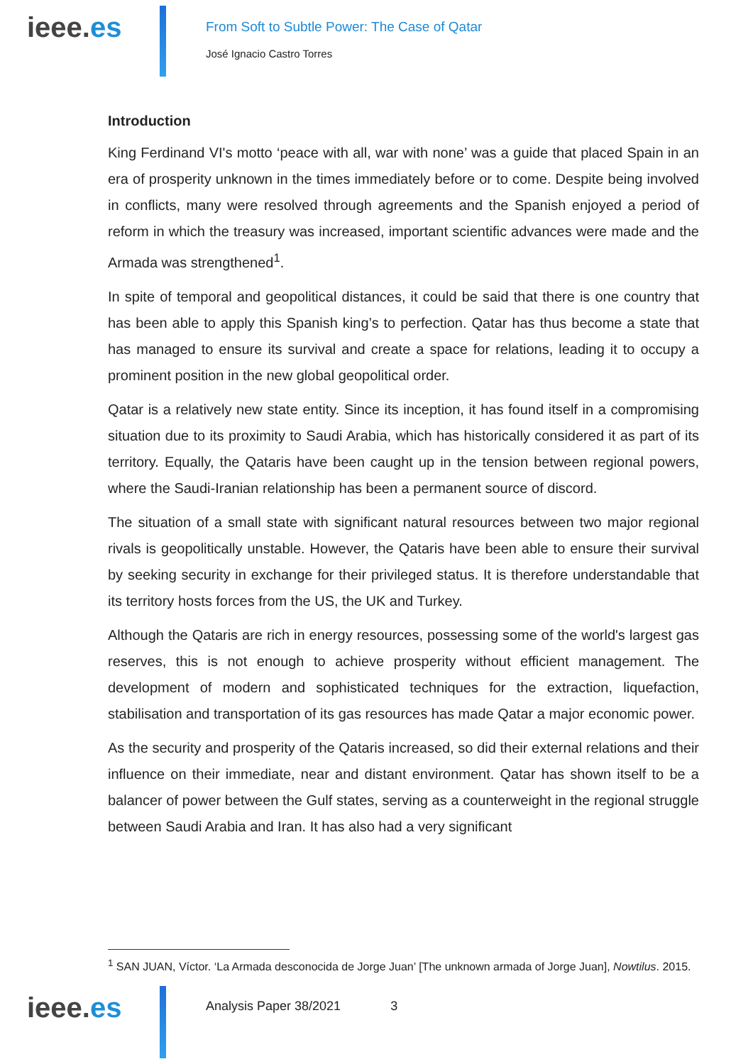ieee.es
From Soft to Subtle Power: The Case of Qatar
José Ignacio Castro Torres
Introduction
King Ferdinand VI's motto ‘peace with all, war with none’ was a guide that placed Spain in an era of prosperity unknown in the times immediately before or to come. Despite being involved in conflicts, many were resolved through agreements and the Spanish enjoyed a period of reform in which the treasury was increased, important scientific advances were made and the Armada was strengthened<sup>1</sup>.
In spite of temporal and geopolitical distances, it could be said that there is one country that has been able to apply this Spanish king’s to perfection. Qatar has thus become a state that has managed to ensure its survival and create a space for relations, leading it to occupy a prominent position in the new global geopolitical order.
Qatar is a relatively new state entity. Since its inception, it has found itself in a compromising situation due to its proximity to Saudi Arabia, which has historically considered it as part of its territory. Equally, the Qataris have been caught up in the tension between regional powers, where the Saudi-Iranian relationship has been a permanent source of discord.
The situation of a small state with significant natural resources between two major regional rivals is geopolitically unstable. However, the Qataris have been able to ensure their survival by seeking security in exchange for their privileged status. It is therefore understandable that its territory hosts forces from the US, the UK and Turkey.
Although the Qataris are rich in energy resources, possessing some of the world's largest gas reserves, this is not enough to achieve prosperity without efficient management. The development of modern and sophisticated techniques for the extraction, liquefaction, stabilisation and transportation of its gas resources has made Qatar a major economic power.
As the security and prosperity of the Qataris increased, so did their external relations and their influence on their immediate, near and distant environment. Qatar has shown itself to be a balancer of power between the Gulf states, serving as a counterweight in the regional struggle between Saudi Arabia and Iran. It has also had a very significant
<sup>1</sup> SAN JUAN, Víctor. ‘La Armada desconocida de Jorge Juan’ [The unknown armada of Jorge Juan], Nowtilus. 2015.
ieee.es
Analysis Paper 38/2021 3